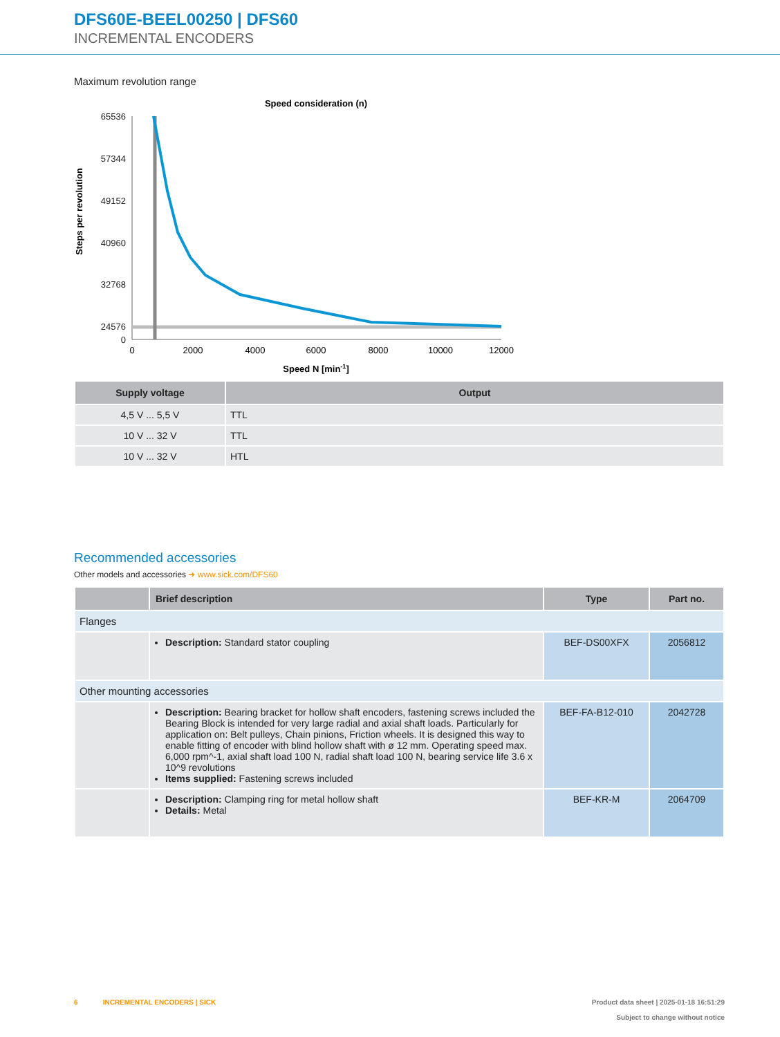DFS60E-BEEL00250 | DFS60
INCREMENTAL ENCODERS
Maximum revolution range
Speed consideration (n)
65536
57344
49152
40960
32768
24576
0
0
2000
4000
6000
8000
10000
12000
Steps per revolution
Speed N [min-1]
| Supply voltage | Output |
| --- | --- |
| 4,5 V ... 5,5 V | TTL |
| 10 V ... 32 V | TTL |
| 10 V ... 32 V | HTL |
Recommended accessories
Other models and accessories ➜ www.sick.com/DFS60
| | Brief description | Type | Part no. |
| --- | --- | --- | --- |
| Flanges | | | |
| | Description: Standard stator coupling | BEF-DS00XFX | 2056812 |
| Other mounting accessories | | | |
| | Description: Bearing bracket for hollow shaft encoders, fastening screws included the Bearing Block is intended for very large radial and axial shaft loads. Particularly for application on: Belt pulleys, Chain pinions, Friction wheels. It is designed this way to enable fitting of encoder with blind hollow shaft with ø 12 mm. Operating speed max. 6,000 rpm^-1, axial shaft load 100 N, radial shaft load 100 N, bearing service life 3.6 x 10^9 revolutions Items supplied: Fastening screws included | BEF-FA-B12-010 | 2042728 |
| | Description: Clamping ring for metal hollow shaft Details: Metal | BEF-KR-M | 2064709 |
6 INCREMENTAL ENCODERS | SICK
Product data sheet | 2025-01-18 16:51:29
Subject to change without notice